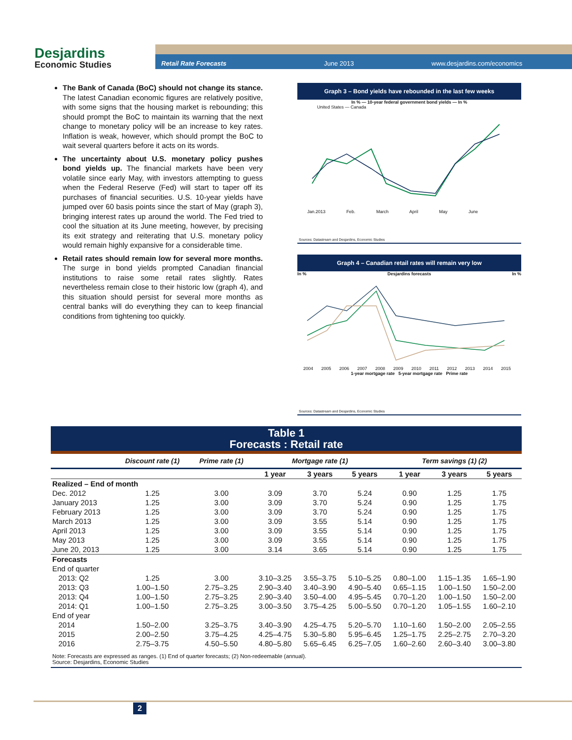Desjardins
Economic Studies
Retail Rate Forecasts June 2013 www.desjardins.com/economics
The Bank of Canada (BoC) should not change its stance. The latest Canadian economic figures are relatively positive, with some signs that the housing market is rebounding; this should prompt the BoC to maintain its warning that the next change to monetary policy will be an increase to key rates. Inflation is weak, however, which should prompt the BoC to wait several quarters before it acts on its words.
The uncertainty about U.S. monetary policy pushes bond yields up. The financial markets have been very volatile since early May, with investors attempting to guess when the Federal Reserve (Fed) will start to taper off its purchases of financial securities. U.S. 10-year yields have jumped over 60 basis points since the start of May (graph 3), bringing interest rates up around the world. The Fed tried to cool the situation at its June meeting, however, by precising its exit strategy and reiterating that U.S. monetary policy would remain highly expansive for a considerable time.
Retail rates should remain low for several more months. The surge in bond yields prompted Canadian financial institutions to raise some retail rates slightly. Rates nevertheless remain close to their historic low (graph 4), and this situation should persist for several more months as central banks will do everything they can to keep financial conditions from tightening too quickly.
Graph 3 – Bond yields have rebounded in the last few weeks
In % — 10-year federal government bond yields — In %
United States — Canada
Jan.2013 Feb. March April May June
Sources: Datastream and Desjardins, Economic Studies
Graph 4 – Canadian retail rates will remain very low
In % Desjardins forecasts In %
2004 2005 2006 2007 2008 2009 2010 2011 2012 2013 2014 2015
1-year mortgage rate 5-year mortgage rate Prime rate
Sources: Datastream and Desjardins, Economic Studies
Table 1
Forecasts : Retail rate
| | Discount rate (1) | Prime rate (1) | Mortgage rate (1) | | | Term savings (1) (2) | | |
| --- | --- | --- | --- | --- | --- | --- | --- | --- |
| | | | 1 year | 3 years | 5 years | 1 year | 3 years | 5 years |
| Realized – End of month | | | | | | | | |
| Dec. 2012 | 1.25 | 3.00 | 3.09 | 3.70 | 5.24 | 0.90 | 1.25 | 1.75 |
| January 2013 | 1.25 | 3.00 | 3.09 | 3.70 | 5.24 | 0.90 | 1.25 | 1.75 |
| February 2013 | 1.25 | 3.00 | 3.09 | 3.70 | 5.24 | 0.90 | 1.25 | 1.75 |
| March 2013 | 1.25 | 3.00 | 3.09 | 3.55 | 5.14 | 0.90 | 1.25 | 1.75 |
| April 2013 | 1.25 | 3.00 | 3.09 | 3.55 | 5.14 | 0.90 | 1.25 | 1.75 |
| May 2013 | 1.25 | 3.00 | 3.09 | 3.55 | 5.14 | 0.90 | 1.25 | 1.75 |
| June 20, 2013 | 1.25 | 3.00 | 3.14 | 3.65 | 5.14 | 0.90 | 1.25 | 1.75 |
| Forecasts | | | | | | | | |
| End of quarter | | | | | | | | |
| 2013: Q2 | 1.25 | 3.00 | 3.10–3.25 | 3.55–3.75 | 5.10–5.25 | 0.80–1.00 | 1.15–1.35 | 1.65–1.90 |
| 2013: Q3 | 1.00–1.50 | 2.75–3.25 | 2.90–3.40 | 3.40–3.90 | 4.90–5.40 | 0.65–1.15 | 1.00–1.50 | 1.50–2.00 |
| 2013: Q4 | 1.00–1.50 | 2.75–3.25 | 2.90–3.40 | 3.50–4.00 | 4.95–5.45 | 0.70–1.20 | 1.00–1.50 | 1.50–2.00 |
| 2014: Q1 | 1.00–1.50 | 2.75–3.25 | 3.00–3.50 | 3.75–4.25 | 5.00–5.50 | 0.70–1.20 | 1.05–1.55 | 1.60–2.10 |
| End of year | | | | | | | | |
| 2014 | 1.50–2.00 | 3.25–3.75 | 3.40–3.90 | 4.25–4.75 | 5.20–5.70 | 1.10–1.60 | 1.50–2.00 | 2.05–2.55 |
| 2015 | 2.00–2.50 | 3.75–4.25 | 4.25–4.75 | 5.30–5.80 | 5.95–6.45 | 1.25–1.75 | 2.25–2.75 | 2.70–3.20 |
| 2016 | 2.75–3.75 | 4.50–5.50 | 4.80–5.80 | 5.65–6.45 | 6.25–7.05 | 1.60–2.60 | 2.60–3.40 | 3.00–3.80 |
Note: Forecasts are expressed as ranges. (1) End of quarter forecasts; (2) Non-redeemable (annual).
Source: Desjardins, Economic Studies
2